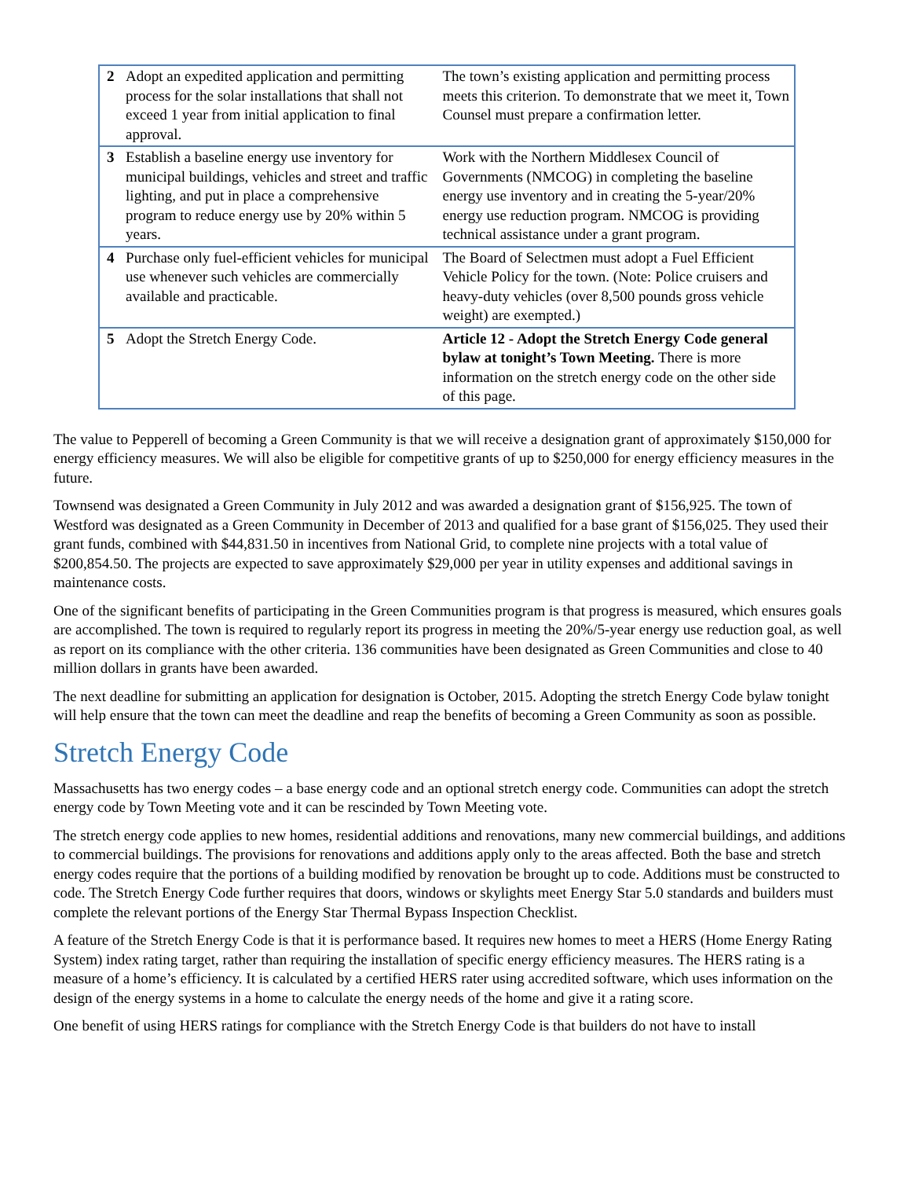| 2 | Adopt an expedited application and permitting process for the solar installations that shall not exceed 1 year from initial application to final approval. | The town’s existing application and permitting process meets this criterion. To demonstrate that we meet it, Town Counsel must prepare a confirmation letter. |
| 3 | Establish a baseline energy use inventory for municipal buildings, vehicles and street and traffic lighting, and put in place a comprehensive program to reduce energy use by 20% within 5 years. | Work with the Northern Middlesex Council of Governments (NMCOG) in completing the baseline energy use inventory and in creating the 5-year/20% energy use reduction program. NMCOG is providing technical assistance under a grant program. |
| 4 | Purchase only fuel-efficient vehicles for municipal use whenever such vehicles are commercially available and practicable. | The Board of Selectmen must adopt a Fuel Efficient Vehicle Policy for the town. (Note: Police cruisers and heavy-duty vehicles (over 8,500 pounds gross vehicle weight) are exempted.) |
| 5 | Adopt the Stretch Energy Code. | Article 12 - Adopt the Stretch Energy Code general bylaw at tonight’s Town Meeting. There is more information on the stretch energy code on the other side of this page. |
The value to Pepperell of becoming a Green Community is that we will receive a designation grant of approximately $150,000 for energy efficiency measures. We will also be eligible for competitive grants of up to $250,000 for energy efficiency measures in the future.
Townsend was designated a Green Community in July 2012 and was awarded a designation grant of $156,925. The town of Westford was designated as a Green Community in December of 2013 and qualified for a base grant of $156,025. They used their grant funds, combined with $44,831.50 in incentives from National Grid, to complete nine projects with a total value of $200,854.50. The projects are expected to save approximately $29,000 per year in utility expenses and additional savings in maintenance costs.
One of the significant benefits of participating in the Green Communities program is that progress is measured, which ensures goals are accomplished. The town is required to regularly report its progress in meeting the 20%/5-year energy use reduction goal, as well as report on its compliance with the other criteria. 136 communities have been designated as Green Communities and close to 40 million dollars in grants have been awarded.
The next deadline for submitting an application for designation is October, 2015. Adopting the stretch Energy Code bylaw tonight will help ensure that the town can meet the deadline and reap the benefits of becoming a Green Community as soon as possible.
Stretch Energy Code
Massachusetts has two energy codes – a base energy code and an optional stretch energy code. Communities can adopt the stretch energy code by Town Meeting vote and it can be rescinded by Town Meeting vote.
The stretch energy code applies to new homes, residential additions and renovations, many new commercial buildings, and additions to commercial buildings. The provisions for renovations and additions apply only to the areas affected. Both the base and stretch energy codes require that the portions of a building modified by renovation be brought up to code. Additions must be constructed to code. The Stretch Energy Code further requires that doors, windows or skylights meet Energy Star 5.0 standards and builders must complete the relevant portions of the Energy Star Thermal Bypass Inspection Checklist.
A feature of the Stretch Energy Code is that it is performance based. It requires new homes to meet a HERS (Home Energy Rating System) index rating target, rather than requiring the installation of specific energy efficiency measures. The HERS rating is a measure of a home’s efficiency. It is calculated by a certified HERS rater using accredited software, which uses information on the design of the energy systems in a home to calculate the energy needs of the home and give it a rating score.
One benefit of using HERS ratings for compliance with the Stretch Energy Code is that builders do not have to install